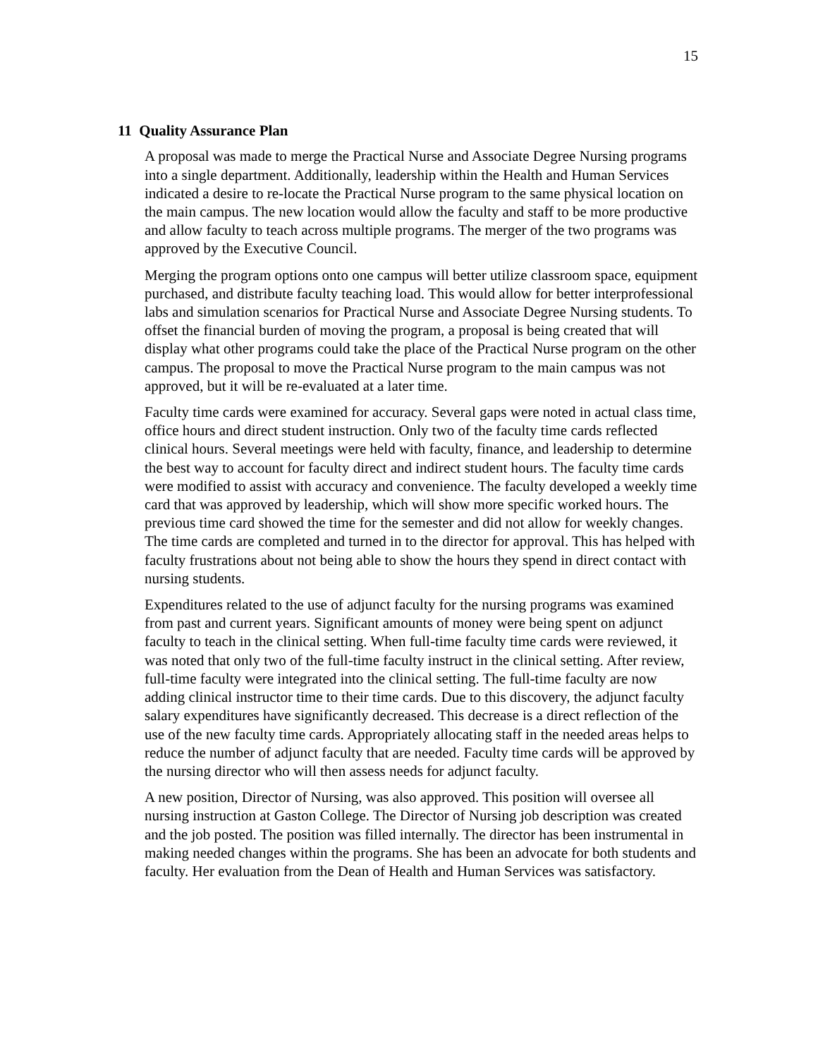15
11 Quality Assurance Plan
A proposal was made to merge the Practical Nurse and Associate Degree Nursing programs into a single department. Additionally, leadership within the Health and Human Services indicated a desire to re-locate the Practical Nurse program to the same physical location on the main campus. The new location would allow the faculty and staff to be more productive and allow faculty to teach across multiple programs. The merger of the two programs was approved by the Executive Council.
Merging the program options onto one campus will better utilize classroom space, equipment purchased, and distribute faculty teaching load. This would allow for better interprofessional labs and simulation scenarios for Practical Nurse and Associate Degree Nursing students. To offset the financial burden of moving the program, a proposal is being created that will display what other programs could take the place of the Practical Nurse program on the other campus. The proposal to move the Practical Nurse program to the main campus was not approved, but it will be re-evaluated at a later time.
Faculty time cards were examined for accuracy. Several gaps were noted in actual class time, office hours and direct student instruction. Only two of the faculty time cards reflected clinical hours. Several meetings were held with faculty, finance, and leadership to determine the best way to account for faculty direct and indirect student hours. The faculty time cards were modified to assist with accuracy and convenience. The faculty developed a weekly time card that was approved by leadership, which will show more specific worked hours. The previous time card showed the time for the semester and did not allow for weekly changes. The time cards are completed and turned in to the director for approval. This has helped with faculty frustrations about not being able to show the hours they spend in direct contact with nursing students.
Expenditures related to the use of adjunct faculty for the nursing programs was examined from past and current years. Significant amounts of money were being spent on adjunct faculty to teach in the clinical setting. When full-time faculty time cards were reviewed, it was noted that only two of the full-time faculty instruct in the clinical setting. After review, full-time faculty were integrated into the clinical setting. The full-time faculty are now adding clinical instructor time to their time cards. Due to this discovery, the adjunct faculty salary expenditures have significantly decreased. This decrease is a direct reflection of the use of the new faculty time cards. Appropriately allocating staff in the needed areas helps to reduce the number of adjunct faculty that are needed. Faculty time cards will be approved by the nursing director who will then assess needs for adjunct faculty.
A new position, Director of Nursing, was also approved. This position will oversee all nursing instruction at Gaston College. The Director of Nursing job description was created and the job posted. The position was filled internally. The director has been instrumental in making needed changes within the programs. She has been an advocate for both students and faculty. Her evaluation from the Dean of Health and Human Services was satisfactory.